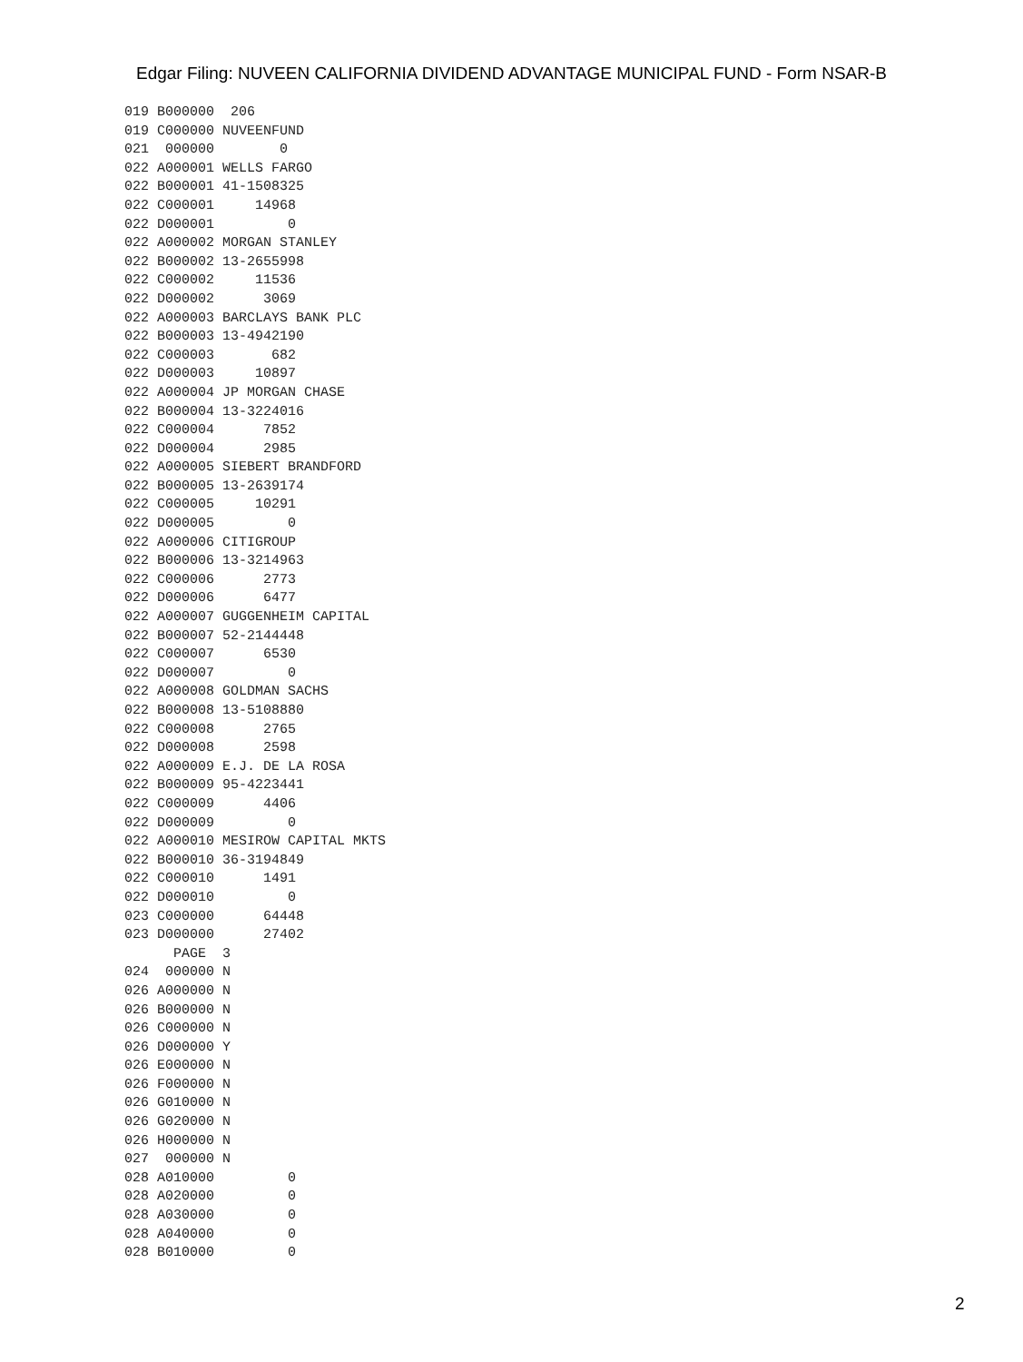Edgar Filing: NUVEEN CALIFORNIA DIVIDEND ADVANTAGE MUNICIPAL FUND - Form NSAR-B
019 B000000  206
019 C000000 NUVEENFUND
021  000000        0
022 A000001 WELLS FARGO
022 B000001 41-1508325
022 C000001     14968
022 D000001         0
022 A000002 MORGAN STANLEY
022 B000002 13-2655998
022 C000002     11536
022 D000002      3069
022 A000003 BARCLAYS BANK PLC
022 B000003 13-4942190
022 C000003       682
022 D000003     10897
022 A000004 JP MORGAN CHASE
022 B000004 13-3224016
022 C000004      7852
022 D000004      2985
022 A000005 SIEBERT BRANDFORD
022 B000005 13-2639174
022 C000005     10291
022 D000005         0
022 A000006 CITIGROUP
022 B000006 13-3214963
022 C000006      2773
022 D000006      6477
022 A000007 GUGGENHEIM CAPITAL
022 B000007 52-2144448
022 C000007      6530
022 D000007         0
022 A000008 GOLDMAN SACHS
022 B000008 13-5108880
022 C000008      2765
022 D000008      2598
022 A000009 E.J. DE LA ROSA
022 B000009 95-4223441
022 C000009      4406
022 D000009         0
022 A000010 MESIROW CAPITAL MKTS
022 B000010 36-3194849
022 C000010      1491
022 D000010         0
023 C000000      64448
023 D000000      27402
      PAGE  3
024  000000 N
026 A000000 N
026 B000000 N
026 C000000 N
026 D000000 Y
026 E000000 N
026 F000000 N
026 G010000 N
026 G020000 N
026 H000000 N
027  000000 N
028 A010000         0
028 A020000         0
028 A030000         0
028 A040000         0
028 B010000         0
2